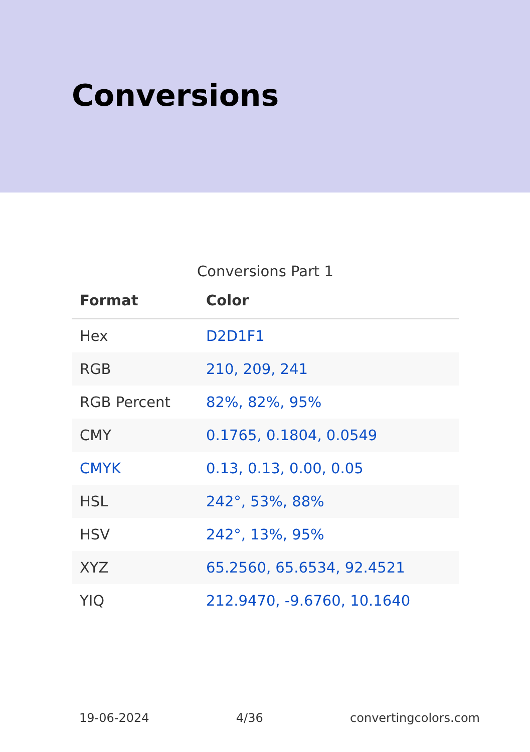Conversions
Conversions Part 1
| Format | Color |
| --- | --- |
| Hex | D2D1F1 |
| RGB | 210, 209, 241 |
| RGB Percent | 82%, 82%, 95% |
| CMY | 0.1765, 0.1804, 0.0549 |
| CMYK | 0.13, 0.13, 0.00, 0.05 |
| HSL | 242°, 53%, 88% |
| HSV | 242°, 13%, 95% |
| XYZ | 65.2560, 65.6534, 92.4521 |
| YIQ | 212.9470, -9.6760, 10.1640 |
19-06-2024 4/36 convertingcolors.com